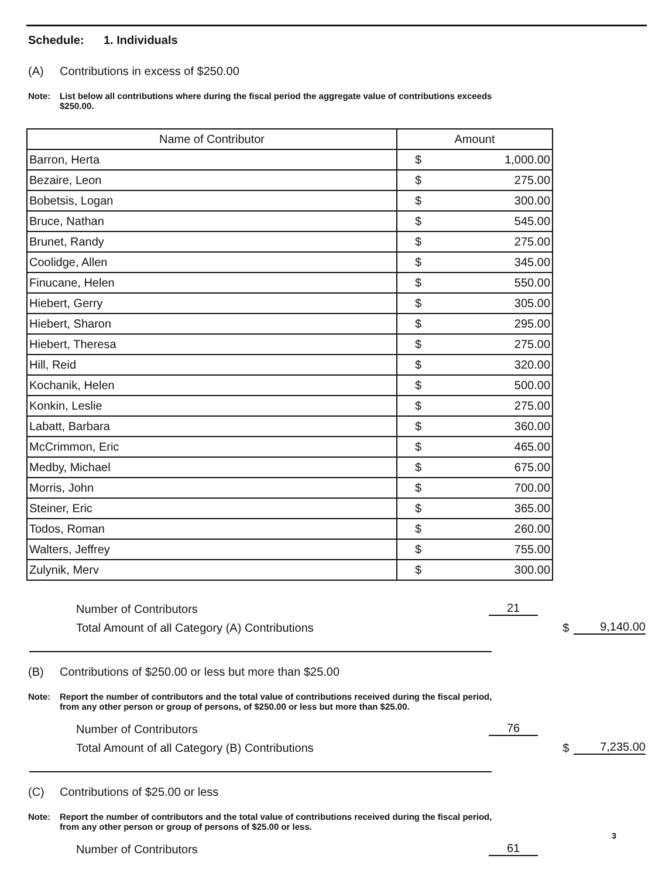Schedule: 1. Individuals
(A) Contributions in excess of $250.00
Note: List below all contributions where during the fiscal period the aggregate value of contributions exceeds $250.00.
| Name of Contributor | Amount | |
| --- | --- | --- |
| Barron, Herta | $ | 1,000.00 |
| Bezaire, Leon | $ | 275.00 |
| Bobetsis, Logan | $ | 300.00 |
| Bruce, Nathan | $ | 545.00 |
| Brunet, Randy | $ | 275.00 |
| Coolidge, Allen | $ | 345.00 |
| Finucane, Helen | $ | 550.00 |
| Hiebert, Gerry | $ | 305.00 |
| Hiebert, Sharon | $ | 295.00 |
| Hiebert, Theresa | $ | 275.00 |
| Hill, Reid | $ | 320.00 |
| Kochanik, Helen | $ | 500.00 |
| Konkin, Leslie | $ | 275.00 |
| Labatt, Barbara | $ | 360.00 |
| McCrimmon, Eric | $ | 465.00 |
| Medby, Michael | $ | 675.00 |
| Morris, John | $ | 700.00 |
| Steiner, Eric | $ | 365.00 |
| Todos, Roman | $ | 260.00 |
| Walters, Jeffrey | $ | 755.00 |
| Zulynik, Merv | $ | 300.00 |
Number of Contributors
21
Total Amount of all Category (A) Contributions
$
9,140.00
(B) Contributions of $250.00 or less but more than $25.00
Note: Report the number of contributors and the total value of contributions received during the fiscal period, from any other person or group of persons, of $250.00 or less but more than $25.00.
Number of Contributors
76
Total Amount of all Category (B) Contributions
$
7,235.00
(C) Contributions of $25.00 or less
Note: Report the number of contributors and the total value of contributions received during the fiscal period, from any other person or group of persons of $25.00 or less.
Number of Contributors
61
3